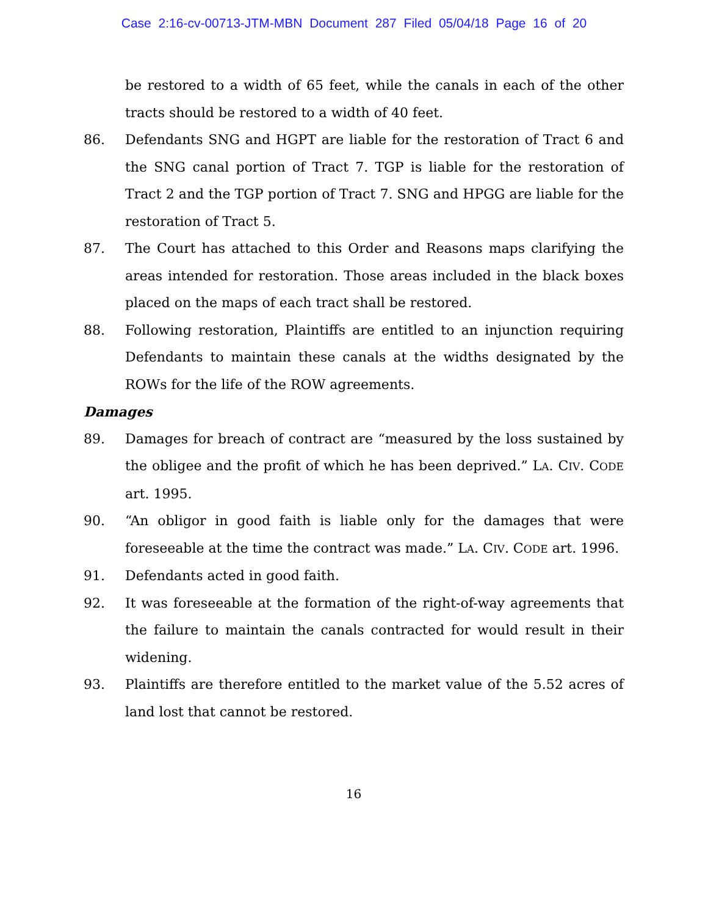Case 2:16-cv-00713-JTM-MBN Document 287 Filed 05/04/18 Page 16 of 20
be restored to a width of 65 feet, while the canals in each of the other tracts should be restored to a width of 40 feet.
86. Defendants SNG and HGPT are liable for the restoration of Tract 6 and the SNG canal portion of Tract 7. TGP is liable for the restoration of Tract 2 and the TGP portion of Tract 7. SNG and HPGG are liable for the restoration of Tract 5.
87. The Court has attached to this Order and Reasons maps clarifying the areas intended for restoration. Those areas included in the black boxes placed on the maps of each tract shall be restored.
88. Following restoration, Plaintiffs are entitled to an injunction requiring Defendants to maintain these canals at the widths designated by the ROWs for the life of the ROW agreements.
Damages
89. Damages for breach of contract are “measured by the loss sustained by the obligee and the profit of which he has been deprived.” LA. CIV. CODE art. 1995.
90. “An obligor in good faith is liable only for the damages that were foreseeable at the time the contract was made.” LA. CIV. CODE art. 1996.
91. Defendants acted in good faith.
92. It was foreseeable at the formation of the right-of-way agreements that the failure to maintain the canals contracted for would result in their widening.
93. Plaintiffs are therefore entitled to the market value of the 5.52 acres of land lost that cannot be restored.
16